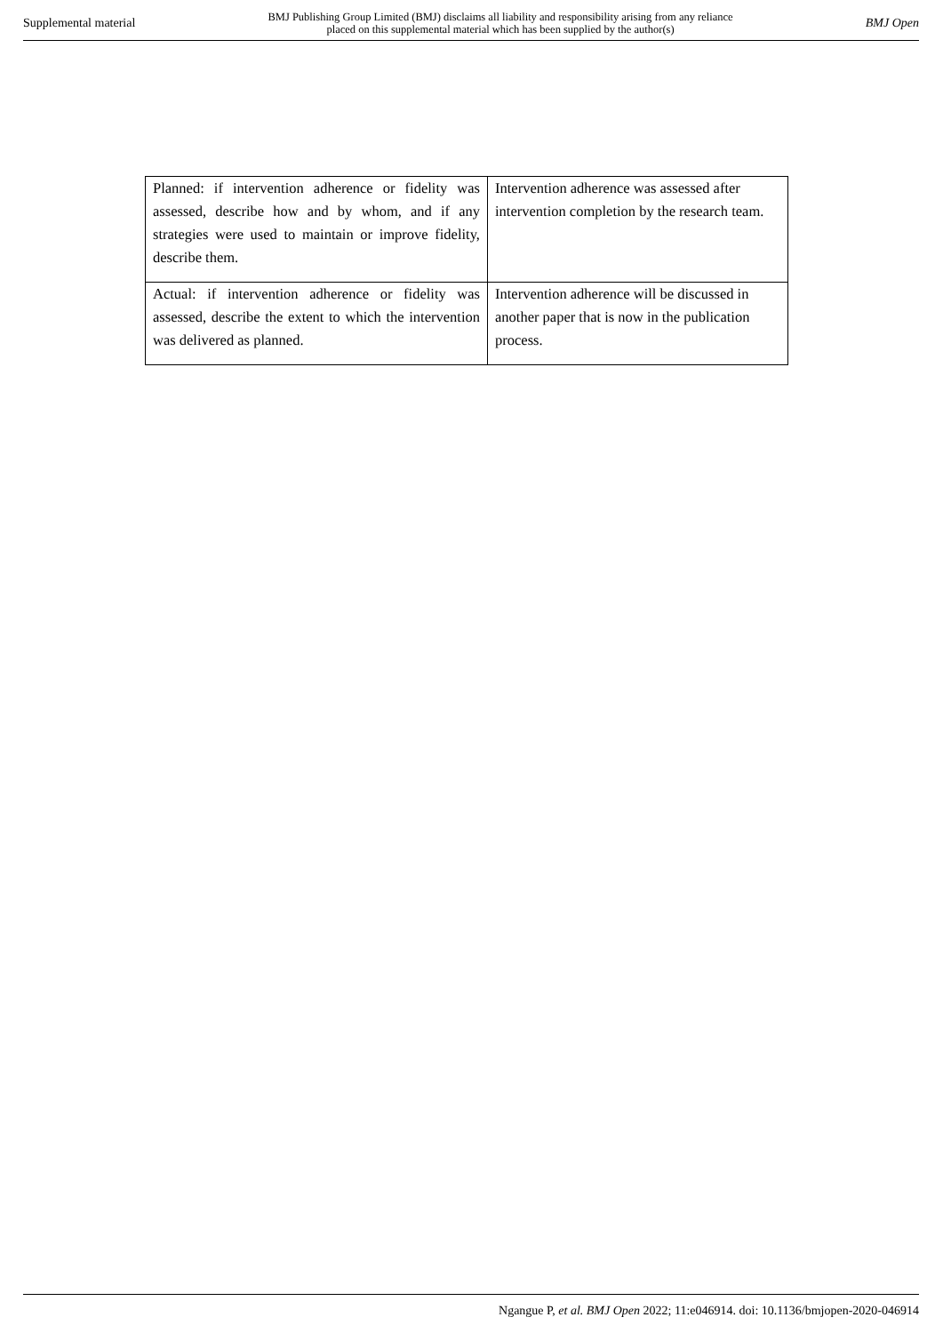Supplemental material BMJ Publishing Group Limited (BMJ) disclaims all liability and responsibility arising from any reliance
placed on this supplemental material which has been supplied by the author(s) BMJ Open
| Planned: if intervention adherence or fidelity was assessed, describe how and by whom, and if any strategies were used to maintain or improve fidelity, describe them. | Intervention adherence was assessed after intervention completion by the research team. |
| Actual: if intervention adherence or fidelity was assessed, describe the extent to which the intervention was delivered as planned. | Intervention adherence will be discussed in another paper that is now in the publication process. |
Ngangue P, et al. BMJ Open 2022; 11:e046914. doi: 10.1136/bmjopen-2020-046914